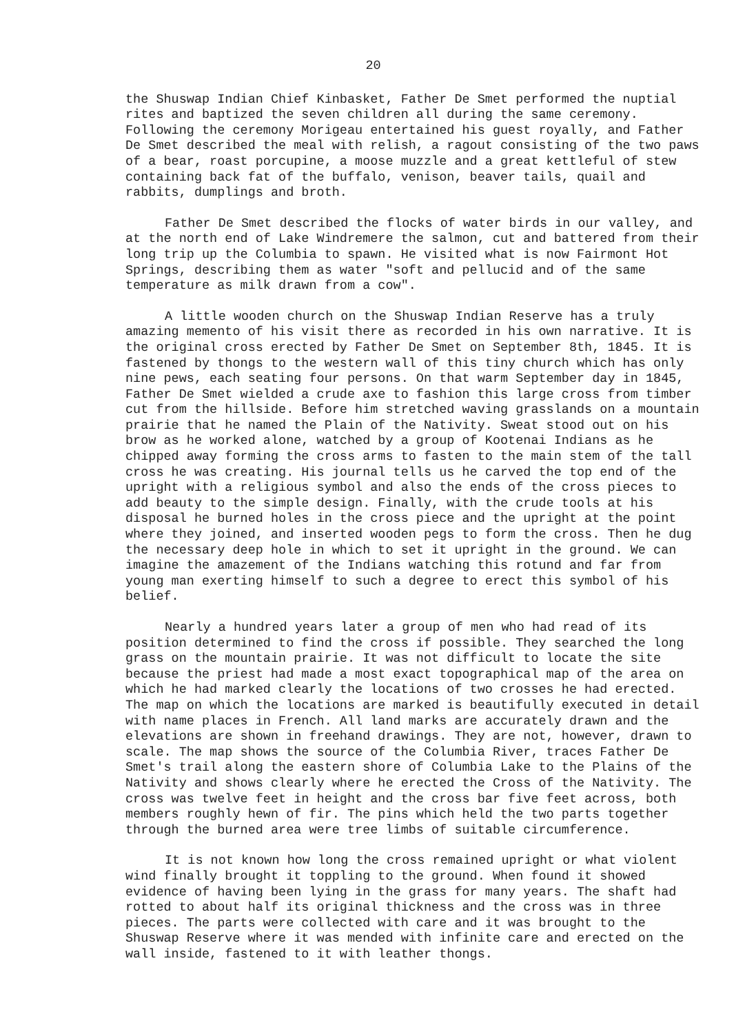20
the Shuswap Indian Chief Kinbasket, Father De Smet performed the nuptial rites and baptized the seven children all during the same ceremony. Following the ceremony Morigeau entertained his guest royally, and Father De Smet described the meal with relish, a ragout consisting of the two paws of a bear, roast porcupine, a moose muzzle and a great kettleful of stew containing back fat of the buffalo, venison, beaver tails, quail and rabbits, dumplings and broth.
Father De Smet described the flocks of water birds in our valley, and at the north end of Lake Windremere the salmon, cut and battered from their long trip up the Columbia to spawn. He visited what is now Fairmont Hot Springs, describing them as water "soft and pellucid and of the same temperature as milk drawn from a cow".
A little wooden church on the Shuswap Indian Reserve has a truly amazing memento of his visit there as recorded in his own narrative. It is the original cross erected by Father De Smet on September 8th, 1845. It is fastened by thongs to the western wall of this tiny church which has only nine pews, each seating four persons. On that warm September day in 1845, Father De Smet wielded a crude axe to fashion this large cross from timber cut from the hillside. Before him stretched waving grasslands on a mountain prairie that he named the Plain of the Nativity. Sweat stood out on his brow as he worked alone, watched by a group of Kootenai Indians as he chipped away forming the cross arms to fasten to the main stem of the tall cross he was creating. His journal tells us he carved the top end of the upright with a religious symbol and also the ends of the cross pieces to add beauty to the simple design. Finally, with the crude tools at his disposal he burned holes in the cross piece and the upright at the point where they joined, and inserted wooden pegs to form the cross. Then he dug the necessary deep hole in which to set it upright in the ground. We can imagine the amazement of the Indians watching this rotund and far from young man exerting himself to such a degree to erect this symbol of his belief.
Nearly a hundred years later a group of men who had read of its position determined to find the cross if possible. They searched the long grass on the mountain prairie. It was not difficult to locate the site because the priest had made a most exact topographical map of the area on which he had marked clearly the locations of two crosses he had erected. The map on which the locations are marked is beautifully executed in detail with name places in French. All land marks are accurately drawn and the elevations are shown in freehand drawings. They are not, however, drawn to scale. The map shows the source of the Columbia River, traces Father De Smet's trail along the eastern shore of Columbia Lake to the Plains of the Nativity and shows clearly where he erected the Cross of the Nativity. The cross was twelve feet in height and the cross bar five feet across, both members roughly hewn of fir. The pins which held the two parts together through the burned area were tree limbs of suitable circumference.
It is not known how long the cross remained upright or what violent wind finally brought it toppling to the ground. When found it showed evidence of having been lying in the grass for many years. The shaft had rotted to about half its original thickness and the cross was in three pieces. The parts were collected with care and it was brought to the Shuswap Reserve where it was mended with infinite care and erected on the wall inside, fastened to it with leather thongs.